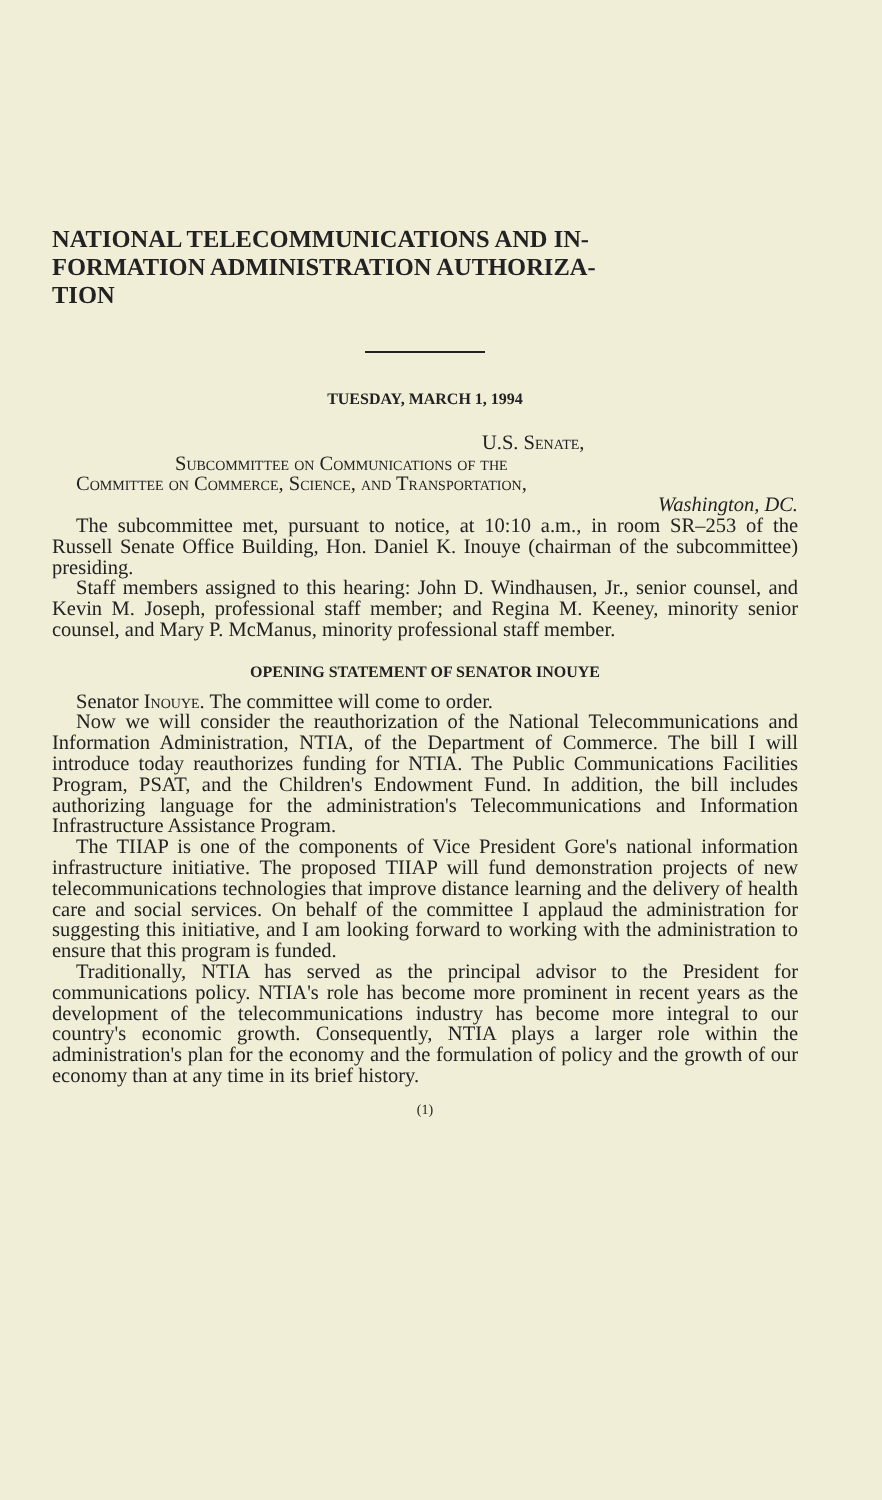NATIONAL TELECOMMUNICATIONS AND IN-
FORMATION ADMINISTRATION AUTHORIZA-
TION
TUESDAY, MARCH 1, 1994
U.S. Senate,
Subcommittee on Communications of the
Committee on Commerce, Science, and Transportation,
Washington, DC.
The subcommittee met, pursuant to notice, at 10:10 a.m., in room SR–253 of the Russell Senate Office Building, Hon. Daniel K. Inouye (chairman of the subcommittee) presiding.
Staff members assigned to this hearing: John D. Windhausen, Jr., senior counsel, and Kevin M. Joseph, professional staff member; and Regina M. Keeney, minority senior counsel, and Mary P. McManus, minority professional staff member.
OPENING STATEMENT OF SENATOR INOUYE
Senator Inouye. The committee will come to order.
Now we will consider the reauthorization of the National Telecommunications and Information Administration, NTIA, of the Department of Commerce. The bill I will introduce today reauthorizes funding for NTIA. The Public Communications Facilities Program, PSAT, and the Children's Endowment Fund. In addition, the bill includes authorizing language for the administration's Telecommunications and Information Infrastructure Assistance Program.
The TIIAP is one of the components of Vice President Gore's national information infrastructure initiative. The proposed TIIAP will fund demonstration projects of new telecommunications technologies that improve distance learning and the delivery of health care and social services. On behalf of the committee I applaud the administration for suggesting this initiative, and I am looking forward to working with the administration to ensure that this program is funded.
Traditionally, NTIA has served as the principal advisor to the President for communications policy. NTIA's role has become more prominent in recent years as the development of the telecommunications industry has become more integral to our country's economic growth. Consequently, NTIA plays a larger role within the administration's plan for the economy and the formulation of policy and the growth of our economy than at any time in its brief history.
(1)